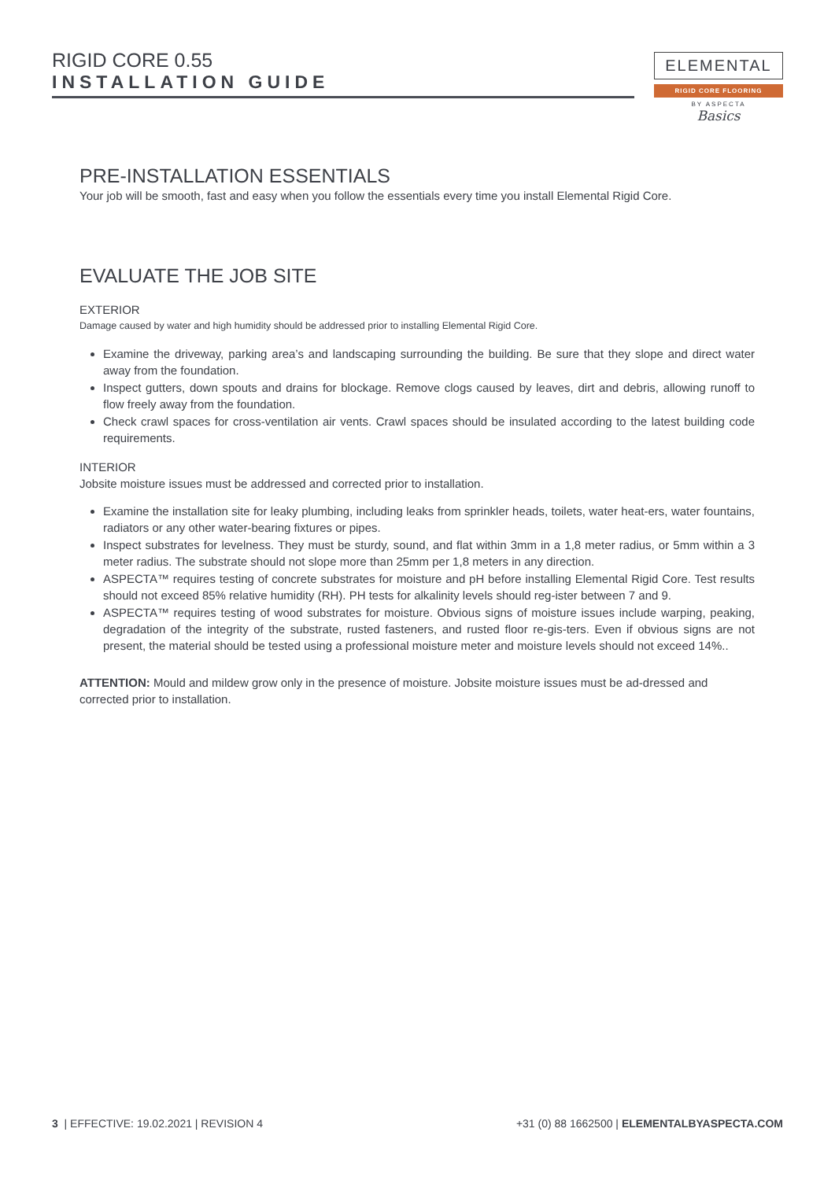RIGID CORE 0.55
INSTALLATION GUIDE
ELEMENTAL
RIGID CORE FLOORING
BY ASPECTA
Basics
PRE-INSTALLATION ESSENTIALS
Your job will be smooth, fast and easy when you follow the essentials every time you install Elemental Rigid Core.
EVALUATE THE JOB SITE
EXTERIOR
Damage caused by water and high humidity should be addressed prior to installing Elemental Rigid Core.
Examine the driveway, parking area’s and landscaping surrounding the building. Be sure that they slope and direct water away from the foundation.
Inspect gutters, down spouts and drains for blockage. Remove clogs caused by leaves, dirt and debris, allowing runoff to flow freely away from the foundation.
Check crawl spaces for cross-ventilation air vents. Crawl spaces should be insulated according to the latest building code requirements.
INTERIOR
Jobsite moisture issues must be addressed and corrected prior to installation.
Examine the installation site for leaky plumbing, including leaks from sprinkler heads, toilets, water heat-ers, water fountains, radiators or any other water-bearing fixtures or pipes.
Inspect substrates for levelness. They must be sturdy, sound, and flat within 3mm in a 1,8 meter radius, or 5mm within a 3 meter radius. The substrate should not slope more than 25mm per 1,8 meters in any direction.
ASPECTA™ requires testing of concrete substrates for moisture and pH before installing Elemental Rigid Core. Test results should not exceed 85% relative humidity (RH). PH tests for alkalinity levels should reg-ister between 7 and 9.
ASPECTA™ requires testing of wood substrates for moisture. Obvious signs of moisture issues include warping, peaking, degradation of the integrity of the substrate, rusted fasteners, and rusted floor re-gis-ters. Even if obvious signs are not present, the material should be tested using a professional moisture meter and moisture levels should not exceed 14%..
ATTENTION: Mould and mildew grow only in the presence of moisture. Jobsite moisture issues must be ad-dressed and corrected prior to installation.
3 | EFFECTIVE: 19.02.2021 | REVISION 4
+31 (0) 88 1662500 | ELEMENTALBYASPECTA.COM